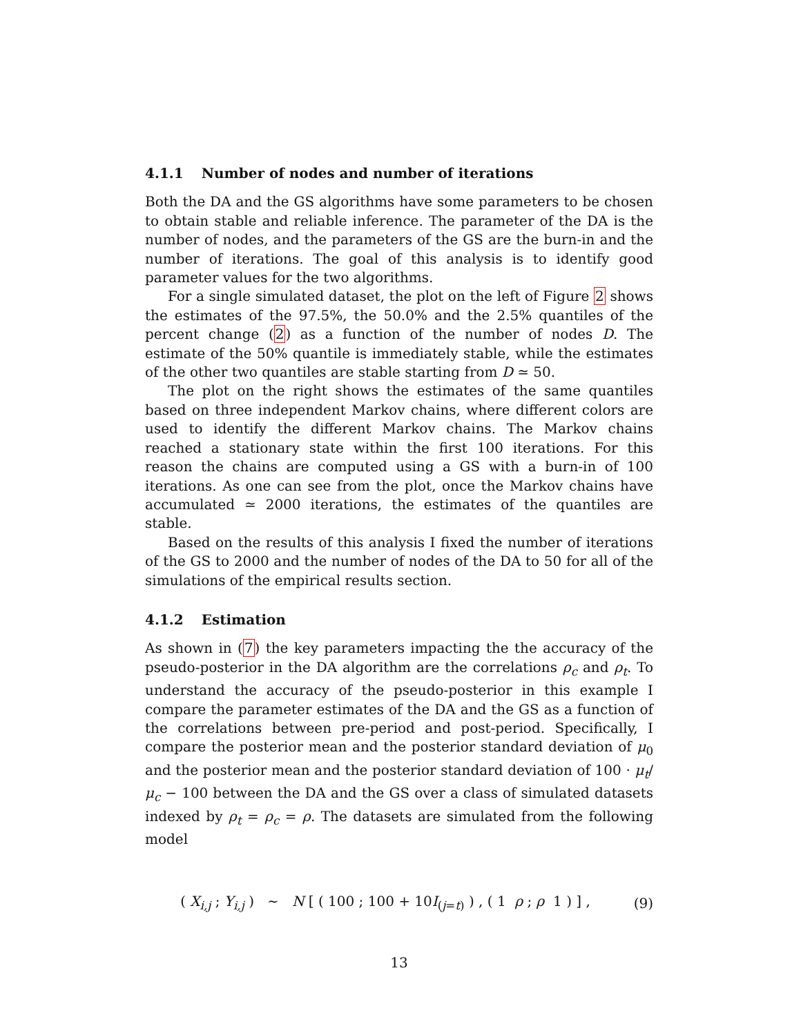4.1.1 Number of nodes and number of iterations
Both the DA and the GS algorithms have some parameters to be chosen to obtain stable and reliable inference. The parameter of the DA is the number of nodes, and the parameters of the GS are the burn-in and the number of iterations. The goal of this analysis is to identify good parameter values for the two algorithms.
For a single simulated dataset, the plot on the left of Figure 2 shows the estimates of the 97.5%, the 50.0% and the 2.5% quantiles of the percent change (2) as a function of the number of nodes D. The estimate of the 50% quantile is immediately stable, while the estimates of the other two quantiles are stable starting from D ≃ 50.
The plot on the right shows the estimates of the same quantiles based on three independent Markov chains, where different colors are used to identify the different Markov chains. The Markov chains reached a stationary state within the first 100 iterations. For this reason the chains are computed using a GS with a burn-in of 100 iterations. As one can see from the plot, once the Markov chains have accumulated ≃ 2000 iterations, the estimates of the quantiles are stable.
Based on the results of this analysis I fixed the number of iterations of the GS to 2000 and the number of nodes of the DA to 50 for all of the simulations of the empirical results section.
4.1.2 Estimation
As shown in (7) the key parameters impacting the the accuracy of the pseudo-posterior in the DA algorithm are the correlations ρ<sub>c</sub> and ρ<sub>t</sub>. To understand the accuracy of the pseudo-posterior in this example I compare the parameter estimates of the DA and the GS as a function of the correlations between pre-period and post-period. Specifically, I compare the posterior mean and the posterior standard deviation of μ<sub>0</sub> and the posterior mean and the posterior standard deviation of 100 · μ<sub>t</sub>/μ<sub>c</sub> − 100 between the DA and the GS over a class of simulated datasets indexed by ρ<sub>t</sub> = ρ<sub>c</sub> = ρ. The datasets are simulated from the following model
( X<sub>i,j</sub> ; Y<sub>i,j</sub> ) ∼ N [ ( 100 ; 100 + 10I<sub>(j=t)</sub> ) , ( 1 ρ ; ρ 1 ) ] ,
(9)
13